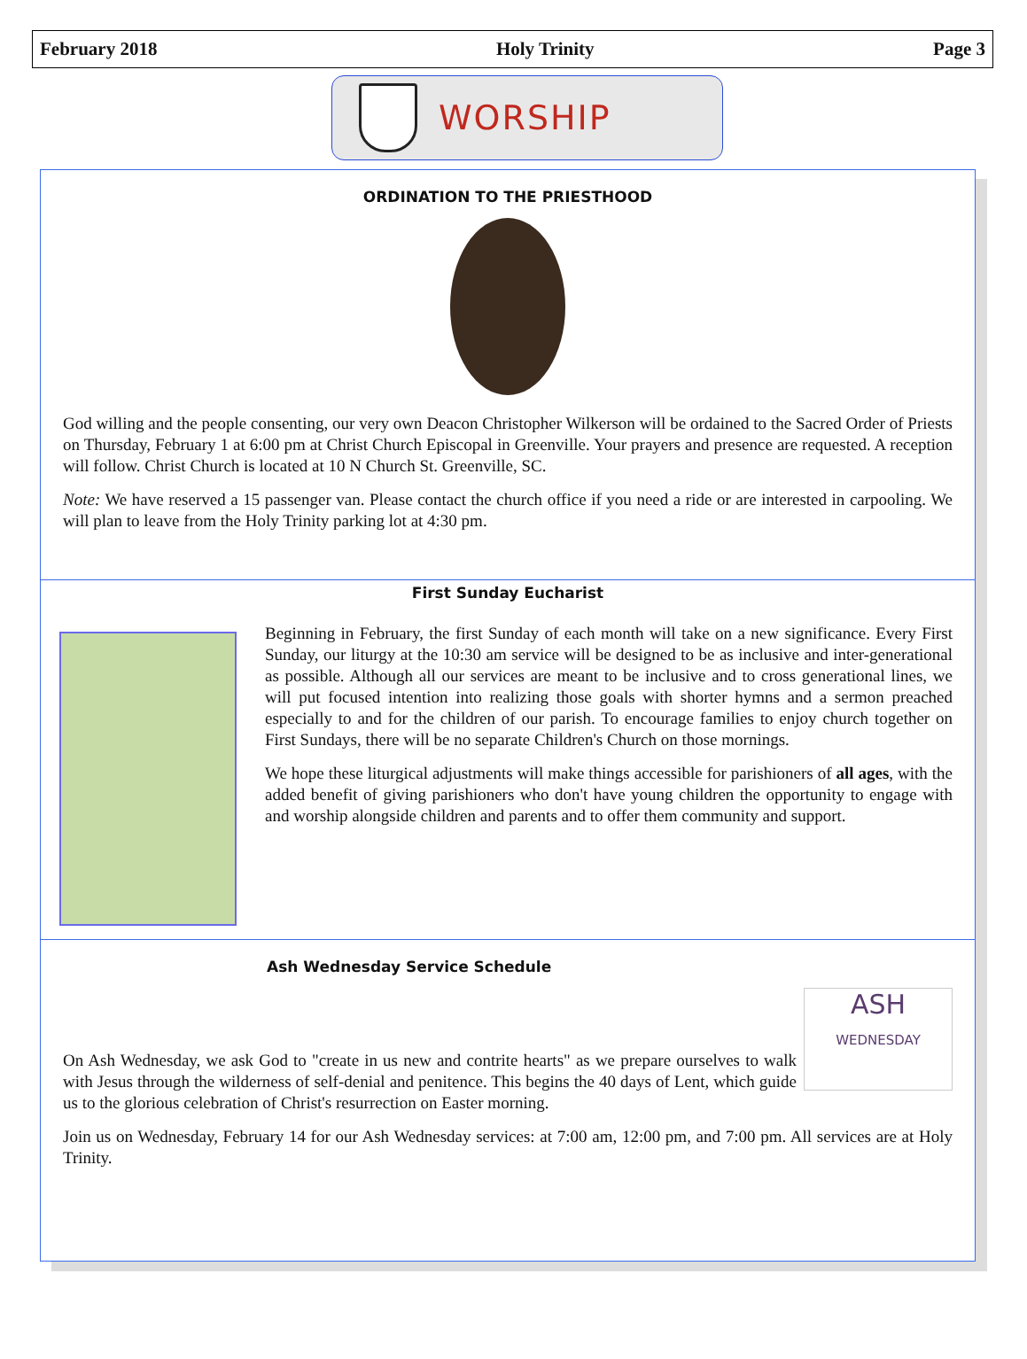February 2018 Holy Trinity Page 3
WORSHIP
ORDINATION TO THE PRIESTHOOD
God willing and the people consenting, our very own Deacon Christopher Wilkerson will be ordained to the Sacred Order of Priests on Thursday, February 1 at 6:00 pm at Christ Church Episcopal in Greenville. Your prayers and presence are requested. A reception will follow. Christ Church is located at 10 N Church St. Greenville, SC.
Note: We have reserved a 15 passenger van. Please contact the church office if you need a ride or are interested in carpooling. We will plan to leave from the Holy Trinity parking lot at 4:30 pm.
First Sunday Eucharist
Beginning in February, the first Sunday of each month will take on a new significance. Every First Sunday, our liturgy at the 10:30 am service will be designed to be as inclusive and inter-generational as possible. Although all our services are meant to be inclusive and to cross generational lines, we will put focused intention into realizing those goals with shorter hymns and a sermon preached especially to and for the children of our parish. To encourage families to enjoy church together on First Sundays, there will be no separate Children's Church on those mornings.
We hope these liturgical adjustments will make things accessible for parishioners of all ages, with the added benefit of giving parishioners who don't have young children the opportunity to engage with and worship alongside children and parents and to offer them community and support.
Ash Wednesday Service Schedule
ASH
WEDNESDAY
On Ash Wednesday, we ask God to "create in us new and contrite hearts" as we prepare ourselves to walk with Jesus through the wilderness of self-denial and penitence. This begins the 40 days of Lent, which guide us to the glorious celebration of Christ's resurrection on Easter morning.
Join us on Wednesday, February 14 for our Ash Wednesday services: at 7:00 am, 12:00 pm, and 7:00 pm. All services are at Holy Trinity.